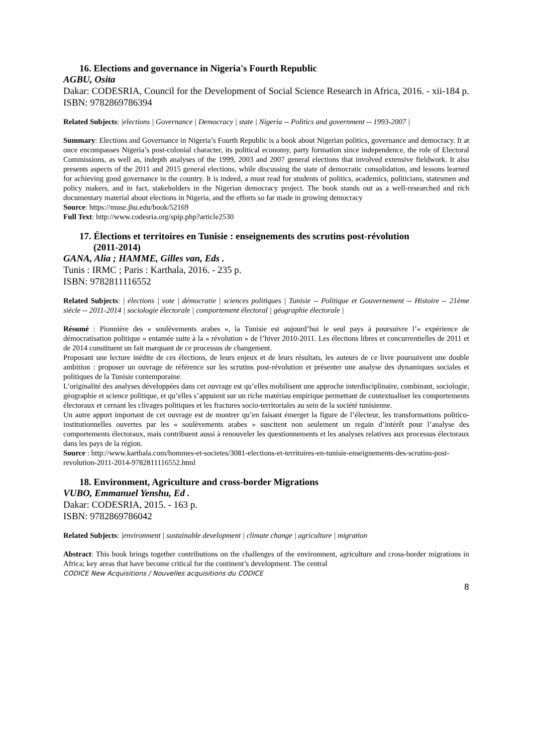16. Elections and governance in Nigeria's Fourth Republic
AGBU, Osita
Dakar: CODESRIA, Council for the Development of Social Science Research in Africa, 2016. - xii-184 p.
ISBN: 9782869786394
Related Subjects: |elections | Governance | Democracy | state | Nigeria -- Politics and government -- 1993-2007 |
Summary: Elections and Governance in Nigeria’s Fourth Republic is a book about Nigerian politics, governance and democracy. It at once encompasses Nigeria’s post-colonial character, its political economy, party formation since independence, the role of Electoral Commissions, as well as, indepth analyses of the 1999, 2003 and 2007 general elections that involved extensive fieldwork. It also presents aspects of the 2011 and 2015 general elections, while discussing the state of democratic consolidation, and lessons learned for achieving good governance in the country. It is indeed, a must read for students of politics, academics, politicians, statesmen and policy makers, and in fact, stakeholders in the Nigerian democracy project. The book stands out as a well-researched and rich documentary material about elections in Nigeria, and the efforts so far made in growing democracy
Source: https://muse.jhu.edu/book/52169
Full Text: http://www.codesria.org/spip.php?article2530
17. Élections et territoires en Tunisie : enseignements des scrutins post-révolution
(2011-2014)
GANA, Alia ; HAMME, Gilles van, Eds .
Tunis : IRMC ; Paris : Karthala, 2016. - 235 p.
ISBN: 9782811116552
Related Subjects: | élections | vote | démocratie | sciences politiques | Tunisie -- Politique et Gouvernement -- Histoire -- 21ème siècle -- 2011-2014 | sociologie électorale | comportement électoral | géographie électorale |
Résumé : Pionnière des « soulèvements arabes », la Tunisie est aujourd’hui le seul pays à poursuivre l’« expérience de démocratisation politique » entamée suite à la « révolution » de l’hiver 2010-2011. Les élections libres et concurrentielles de 2011 et de 2014 constituent un fait marquant de ce processus de changement.
Proposant une lecture inédite de ces élections, de leurs enjeux et de leurs résultats, les auteurs de ce livre poursuivent une double ambition : proposer un ouvrage de référence sur les scrutins post-révolution et présenter une analyse des dynamiques sociales et politiques de la Tunisie contemporaine.
L’originalité des analyses développées dans cet ouvrage est qu’elles mobilisent une approche interdisciplinaire, combinant, sociologie, géographie et science politique, et qu’elles s’appuient sur un riche matériau empirique permettant de contextualiser les comportements électoraux et cernant les clivages politiques et les fractures socio-territoriales au sein de la société tunisienne.
Un autre apport important de cet ouvrage est de montrer qu’en faisant émerger la figure de l’électeur, les transformations politico-institutionnelles ouvertes par les « soulèvements arabes » suscitent non seulement un regain d’intérêt pour l’analyse des comportements électoraux, mais contribuent aussi à renouveler les questionnements et les analyses relatives aux processus électoraux dans les pays de la région.
Source : http://www.karthala.com/hommes-et-societes/3081-elections-et-territoires-en-tunisie-enseignements-des-scrutins-post-revolution-2011-2014-9782811116552.html
18. Environment, Agriculture and cross-border Migrations
VUBO, Emmanuel Yenshu, Ed .
Dakar: CODESRIA, 2015. - 163 p.
ISBN: 9782869786042
Related Subjects: |environment | sustainable development | climate change | agriculture | migration
Abstract: This book brings together contributions on the challenges of the environment, agriculture and cross-border migrations in Africa; key areas that have become critical for the continent’s development. The central
CODICE New Acquisitions / Nouvelles acquisitions du CODICE
8